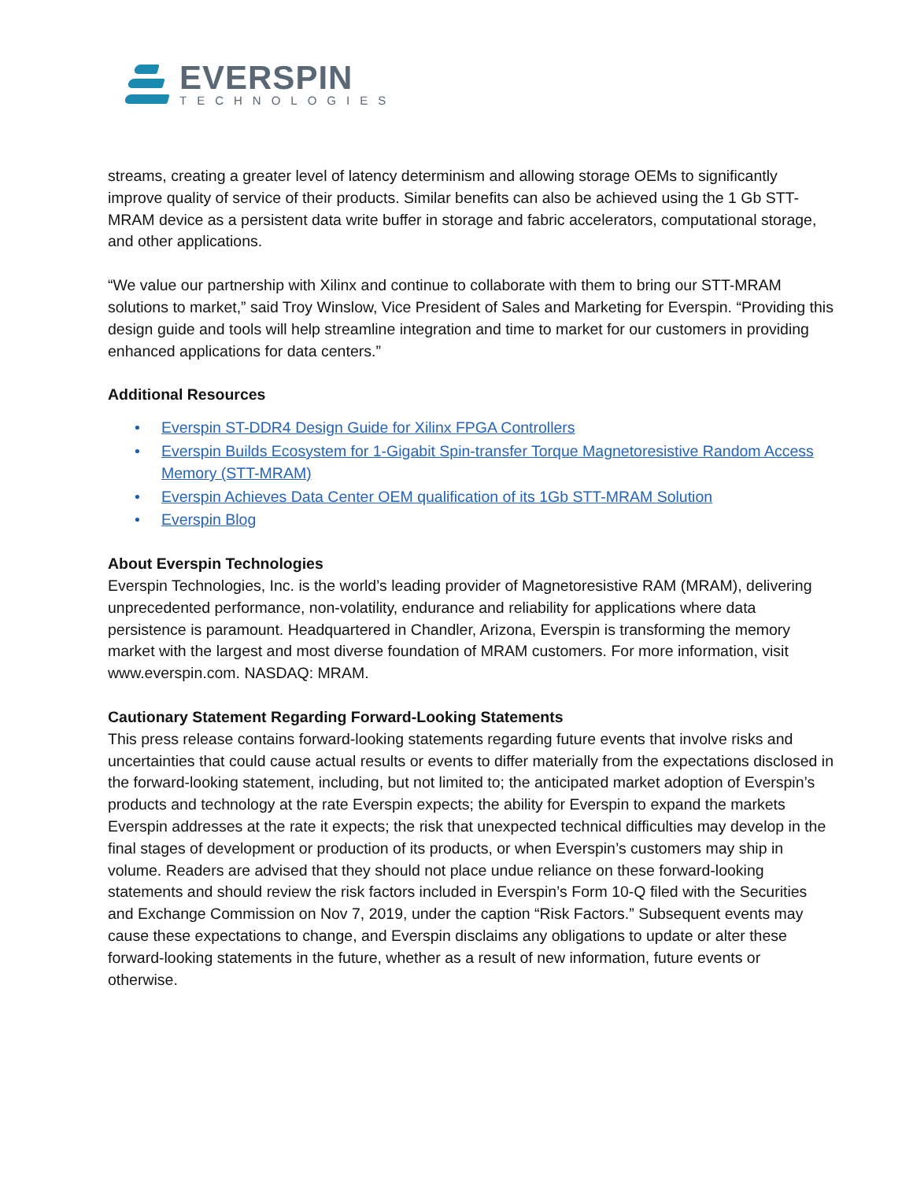EVERSPIN
TECHNOLOGIES
streams, creating a greater level of latency determinism and allowing storage OEMs to significantly improve quality of service of their products. Similar benefits can also be achieved using the 1 Gb STT-MRAM device as a persistent data write buffer in storage and fabric accelerators, computational storage, and other applications.
“We value our partnership with Xilinx and continue to collaborate with them to bring our STT-MRAM solutions to market,” said Troy Winslow, Vice President of Sales and Marketing for Everspin. “Providing this design guide and tools will help streamline integration and time to market for our customers in providing enhanced applications for data centers.”
Additional Resources
• Everspin ST-DDR4 Design Guide for Xilinx FPGA Controllers
• Everspin Builds Ecosystem for 1-Gigabit Spin-transfer Torque Magnetoresistive Random Access Memory (STT-MRAM)
• Everspin Achieves Data Center OEM qualification of its 1Gb STT-MRAM Solution
• Everspin Blog
About Everspin Technologies
Everspin Technologies, Inc. is the world’s leading provider of Magnetoresistive RAM (MRAM), delivering unprecedented performance, non-volatility, endurance and reliability for applications where data persistence is paramount. Headquartered in Chandler, Arizona, Everspin is transforming the memory market with the largest and most diverse foundation of MRAM customers. For more information, visit www.everspin.com. NASDAQ: MRAM.
Cautionary Statement Regarding Forward-Looking Statements
This press release contains forward-looking statements regarding future events that involve risks and uncertainties that could cause actual results or events to differ materially from the expectations disclosed in the forward-looking statement, including, but not limited to; the anticipated market adoption of Everspin’s products and technology at the rate Everspin expects; the ability for Everspin to expand the markets Everspin addresses at the rate it expects; the risk that unexpected technical difficulties may develop in the final stages of development or production of its products, or when Everspin’s customers may ship in volume. Readers are advised that they should not place undue reliance on these forward-looking statements and should review the risk factors included in Everspin’s Form 10-Q filed with the Securities and Exchange Commission on Nov 7, 2019, under the caption “Risk Factors.” Subsequent events may cause these expectations to change, and Everspin disclaims any obligations to update or alter these forward-looking statements in the future, whether as a result of new information, future events or otherwise.